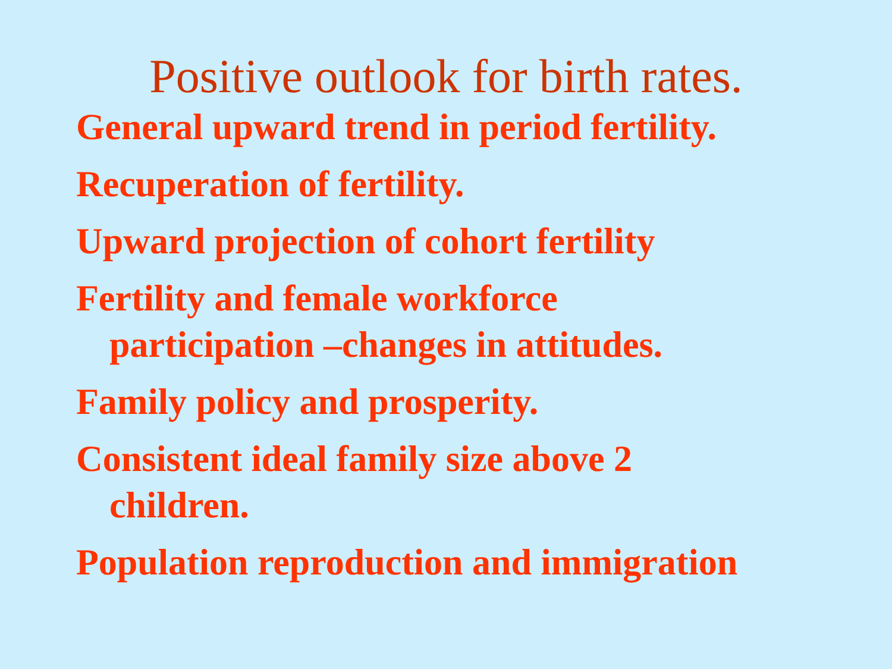Positive outlook for birth rates.
General upward trend in period fertility.
Recuperation of fertility.
Upward projection of cohort fertility
Fertility and female workforce
participation –changes in attitudes.
Family policy and prosperity.
Consistent ideal family size above 2
children.
Population reproduction and immigration